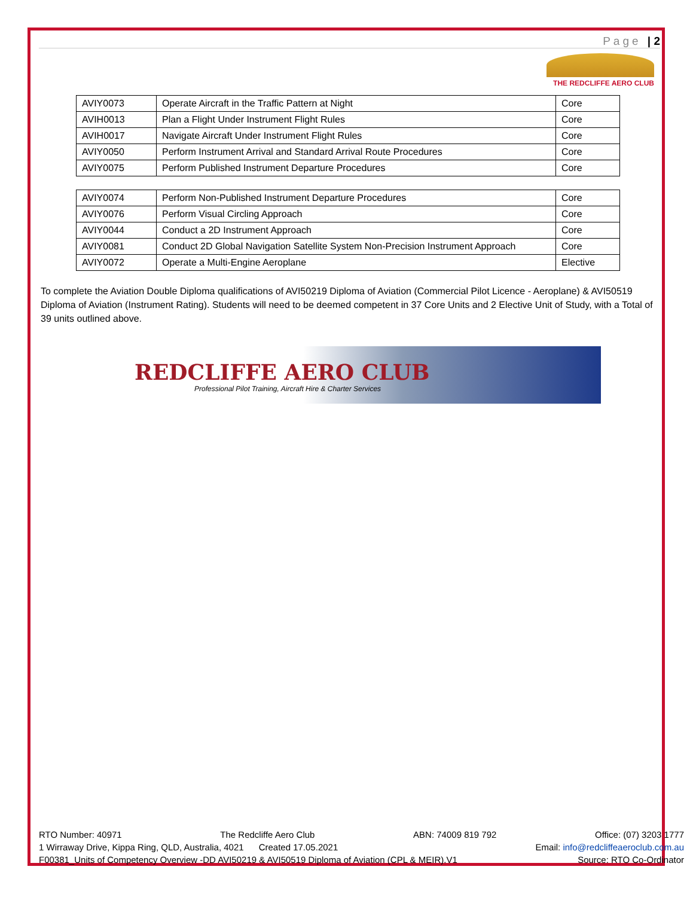Page | 2
THE REDCLIFFE AERO CLUB
| AVIY0073 | Operate Aircraft in the Traffic Pattern at Night | Core |
| AVIH0013 | Plan a Flight Under Instrument Flight Rules | Core |
| AVIH0017 | Navigate Aircraft Under Instrument Flight Rules | Core |
| AVIY0050 | Perform Instrument Arrival and Standard Arrival Route Procedures | Core |
| AVIY0075 | Perform Published Instrument Departure Procedures | Core |
| AVIY0074 | Perform Non-Published Instrument Departure Procedures | Core |
| AVIY0076 | Perform Visual Circling Approach | Core |
| AVIY0044 | Conduct a 2D Instrument Approach | Core |
| AVIY0081 | Conduct 2D Global Navigation Satellite System Non-Precision Instrument Approach | Core |
| AVIY0072 | Operate a Multi-Engine Aeroplane | Elective |
To complete the Aviation Double Diploma qualifications of AVI50219 Diploma of Aviation (Commercial Pilot Licence - Aeroplane) & AVI50519 Diploma of Aviation (Instrument Rating). Students will need to be deemed competent in 37 Core Units and 2 Elective Unit of Study, with a Total of 39 units outlined above.
REDCLIFFE AERO CLUB
Professional Pilot Training, Aircraft Hire & Charter Services
RTO Number: 40971 The Redcliffe Aero Club ABN: 74009 819 792 Office: (07) 3203 1777
1 Wirraway Drive, Kippa Ring, QLD, Australia, 4021 Created 17.05.2021 Email: info@redcliffeaeroclub.com.au
F00381_Units of Competency Overview -DD AVI50219 & AVI50519 Diploma of Aviation (CPL & MEIR).V1 Source: RTO Co-Ordinator